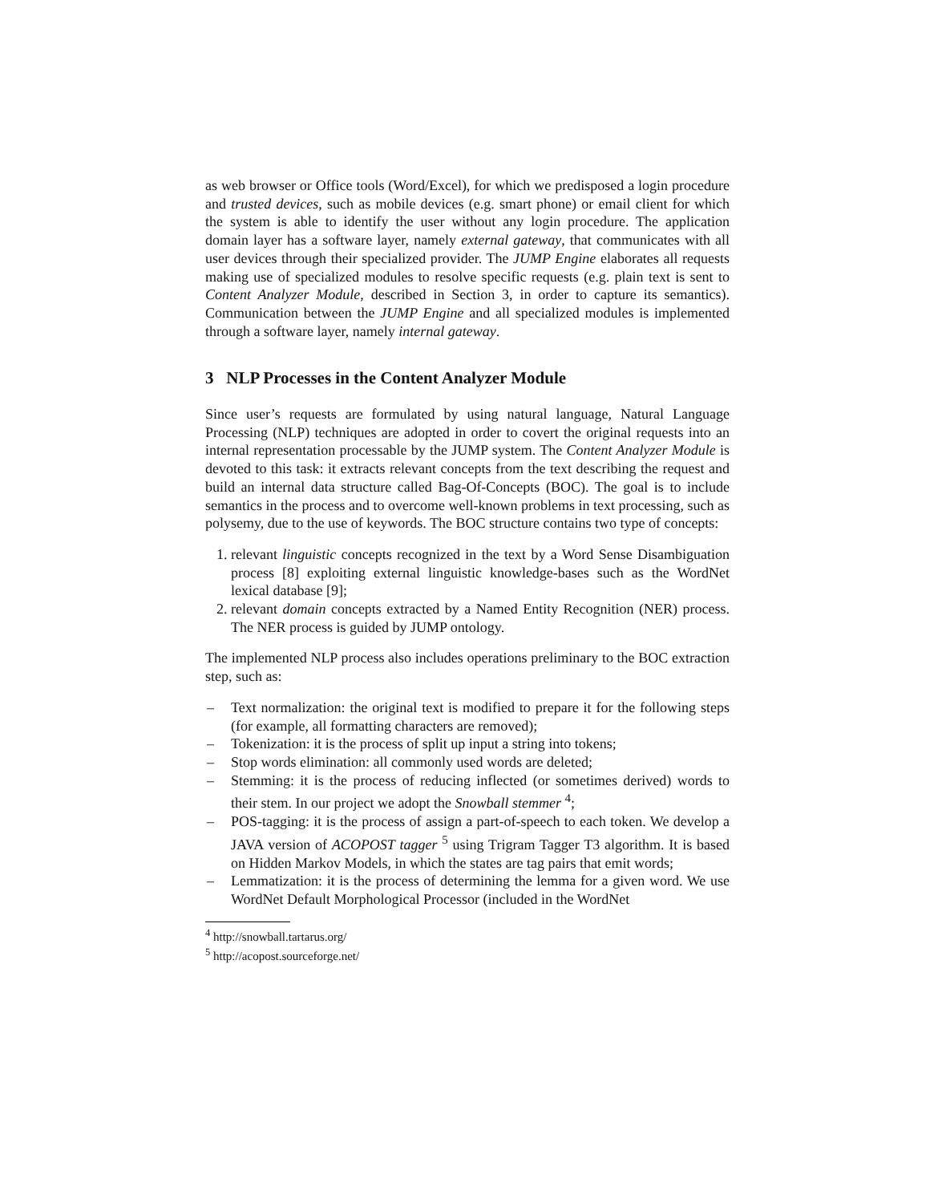as web browser or Office tools (Word/Excel), for which we predisposed a login procedure and trusted devices, such as mobile devices (e.g. smart phone) or email client for which the system is able to identify the user without any login procedure. The application domain layer has a software layer, namely external gateway, that communicates with all user devices through their specialized provider. The JUMP Engine elaborates all requests making use of specialized modules to resolve specific requests (e.g. plain text is sent to Content Analyzer Module, described in Section 3, in order to capture its semantics). Communication between the JUMP Engine and all specialized modules is implemented through a software layer, namely internal gateway.
3 NLP Processes in the Content Analyzer Module
Since user’s requests are formulated by using natural language, Natural Language Processing (NLP) techniques are adopted in order to covert the original requests into an internal representation processable by the JUMP system. The Content Analyzer Module is devoted to this task: it extracts relevant concepts from the text describing the request and build an internal data structure called Bag-Of-Concepts (BOC). The goal is to include semantics in the process and to overcome well-known problems in text processing, such as polysemy, due to the use of keywords. The BOC structure contains two type of concepts:
1. relevant linguistic concepts recognized in the text by a Word Sense Disambiguation process [8] exploiting external linguistic knowledge-bases such as the WordNet lexical database [9];
2. relevant domain concepts extracted by a Named Entity Recognition (NER) process. The NER process is guided by JUMP ontology.
The implemented NLP process also includes operations preliminary to the BOC extraction step, such as:
– Text normalization: the original text is modified to prepare it for the following steps (for example, all formatting characters are removed);
– Tokenization: it is the process of split up input a string into tokens;
– Stop words elimination: all commonly used words are deleted;
– Stemming: it is the process of reducing inflected (or sometimes derived) words to their stem. In our project we adopt the Snowball stemmer <sup>4</sup>;
– POS-tagging: it is the process of assign a part-of-speech to each token. We develop a JAVA version of ACOPOST tagger <sup>5</sup> using Trigram Tagger T3 algorithm. It is based on Hidden Markov Models, in which the states are tag pairs that emit words;
– Lemmatization: it is the process of determining the lemma for a given word. We use WordNet Default Morphological Processor (included in the WordNet
<sup>4</sup> http://snowball.tartarus.org/
<sup>5</sup> http://acopost.sourceforge.net/